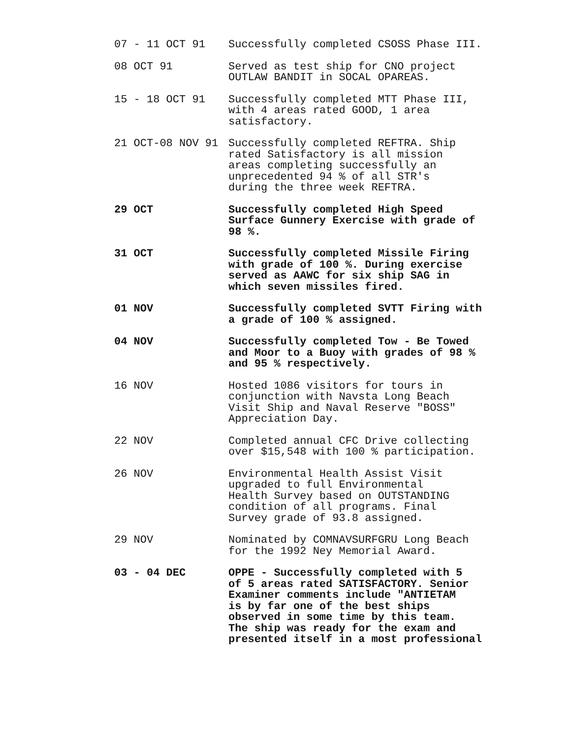07 - 11 OCT 91 Successfully completed CSOSS Phase III.
08 OCT 91 Served as test ship for CNO project
OUTLAW BANDIT in SOCAL OPAREAS.
15 - 18 OCT 91 Successfully completed MTT Phase III,
with 4 areas rated GOOD, 1 area
satisfactory.
21 OCT-08 NOV 91 Successfully completed REFTRA. Ship
rated Satisfactory is all mission
areas completing successfully an
unprecedented 94 % of all STR's
during the three week REFTRA.
29 OCT Successfully completed High Speed
Surface Gunnery Exercise with grade of
98 %.
31 OCT Successfully completed Missile Firing
with grade of 100 %. During exercise
served as AAWC for six ship SAG in
which seven missiles fired.
01 NOV Successfully completed SVTT Firing with
a grade of 100 % assigned.
04 NOV Successfully completed Tow - Be Towed
and Moor to a Buoy with grades of 98 %
and 95 % respectively.
16 NOV Hosted 1086 visitors for tours in
conjunction with Navsta Long Beach
Visit Ship and Naval Reserve "BOSS"
Appreciation Day.
22 NOV Completed annual CFC Drive collecting
over $15,548 with 100 % participation.
26 NOV Environmental Health Assist Visit
upgraded to full Environmental
Health Survey based on OUTSTANDING
condition of all programs. Final
Survey grade of 93.8 assigned.
29 NOV Nominated by COMNAVSURFGRU Long Beach
for the 1992 Ney Memorial Award.
03 - 04 DEC OPPE - Successfully completed with 5
of 5 areas rated SATISFACTORY. Senior
Examiner comments include "ANTIETAM
is by far one of the best ships
observed in some time by this team.
The ship was ready for the exam and
presented itself in a most professional